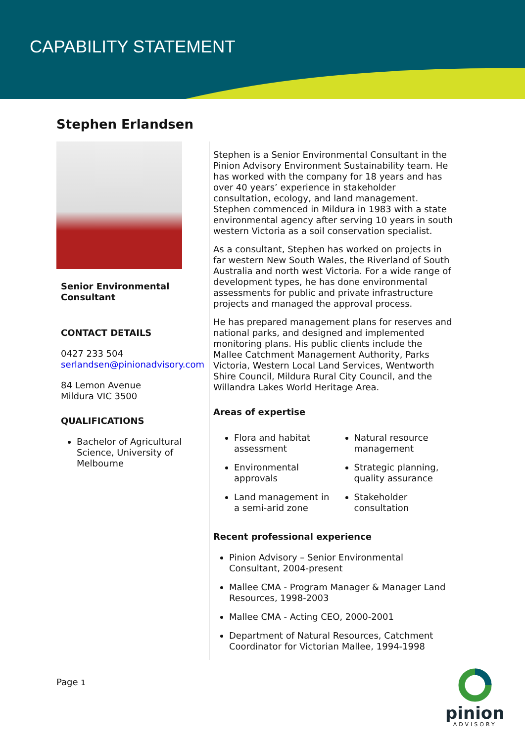CAPABILITY STATEMENT
Stephen Erlandsen
Senior Environmental Consultant
CONTACT DETAILS
0427 233 504
serlandsen@pinionadvisory.com
84 Lemon Avenue
Mildura VIC 3500
QUALIFICATIONS
Bachelor of Agricultural Science, University of Melbourne
Stephen is a Senior Environmental Consultant in the Pinion Advisory Environment Sustainability team. He has worked with the company for 18 years and has over 40 years’ experience in stakeholder consultation, ecology, and land management. Stephen commenced in Mildura in 1983 with a state environmental agency after serving 10 years in south western Victoria as a soil conservation specialist.
As a consultant, Stephen has worked on projects in far western New South Wales, the Riverland of South Australia and north west Victoria. For a wide range of development types, he has done environmental assessments for public and private infrastructure projects and managed the approval process.
He has prepared management plans for reserves and national parks, and designed and implemented monitoring plans. His public clients include the Mallee Catchment Management Authority, Parks Victoria, Western Local Land Services, Wentworth Shire Council, Mildura Rural City Council, and the Willandra Lakes World Heritage Area.
Areas of expertise
Flora and habitat assessment
Environmental approvals
Land management in a semi-arid zone
Natural resource management
Strategic planning, quality assurance
Stakeholder consultation
Recent professional experience
Pinion Advisory – Senior Environmental Consultant, 2004-present
Mallee CMA - Program Manager & Manager Land Resources, 1998-2003
Mallee CMA - Acting CEO, 2000-2001
Department of Natural Resources, Catchment Coordinator for Victorian Mallee, 1994-1998
Page 1
pinion
ADVISORY